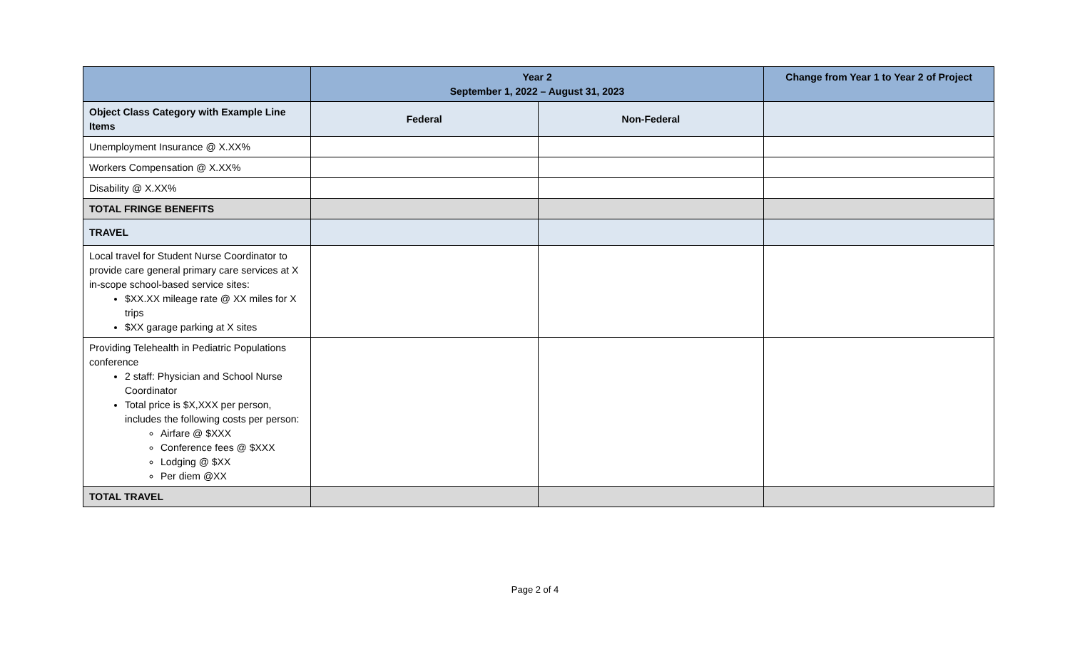| | Year 2 September 1, 2022 – August 31, 2023 | | Change from Year 1 to Year 2 of Project |
| --- | --- | --- | --- |
| Object Class Category with Example Line Items | Federal | Non-Federal | |
| Unemployment Insurance @ X.XX% | | | |
| Workers Compensation @ X.XX% | | | |
| Disability @ X.XX% | | | |
| TOTAL FRINGE BENEFITS | | | |
| TRAVEL | | | |
| Local travel for Student Nurse Coordinator to provide care general primary care services at X in-scope school-based service sites: $XX.XX mileage rate @ XX miles for X trips $XX garage parking at X sites | | | |
| Providing Telehealth in Pediatric Populations conference 2 staff: Physician and School Nurse Coordinator Total price is $X,XXX per person, includes the following costs per person: Airfare @ $XXX Conference fees @ $XXX Lodging @ $XX Per diem @XX | | | |
| TOTAL TRAVEL | | | |
Page 2 of 4